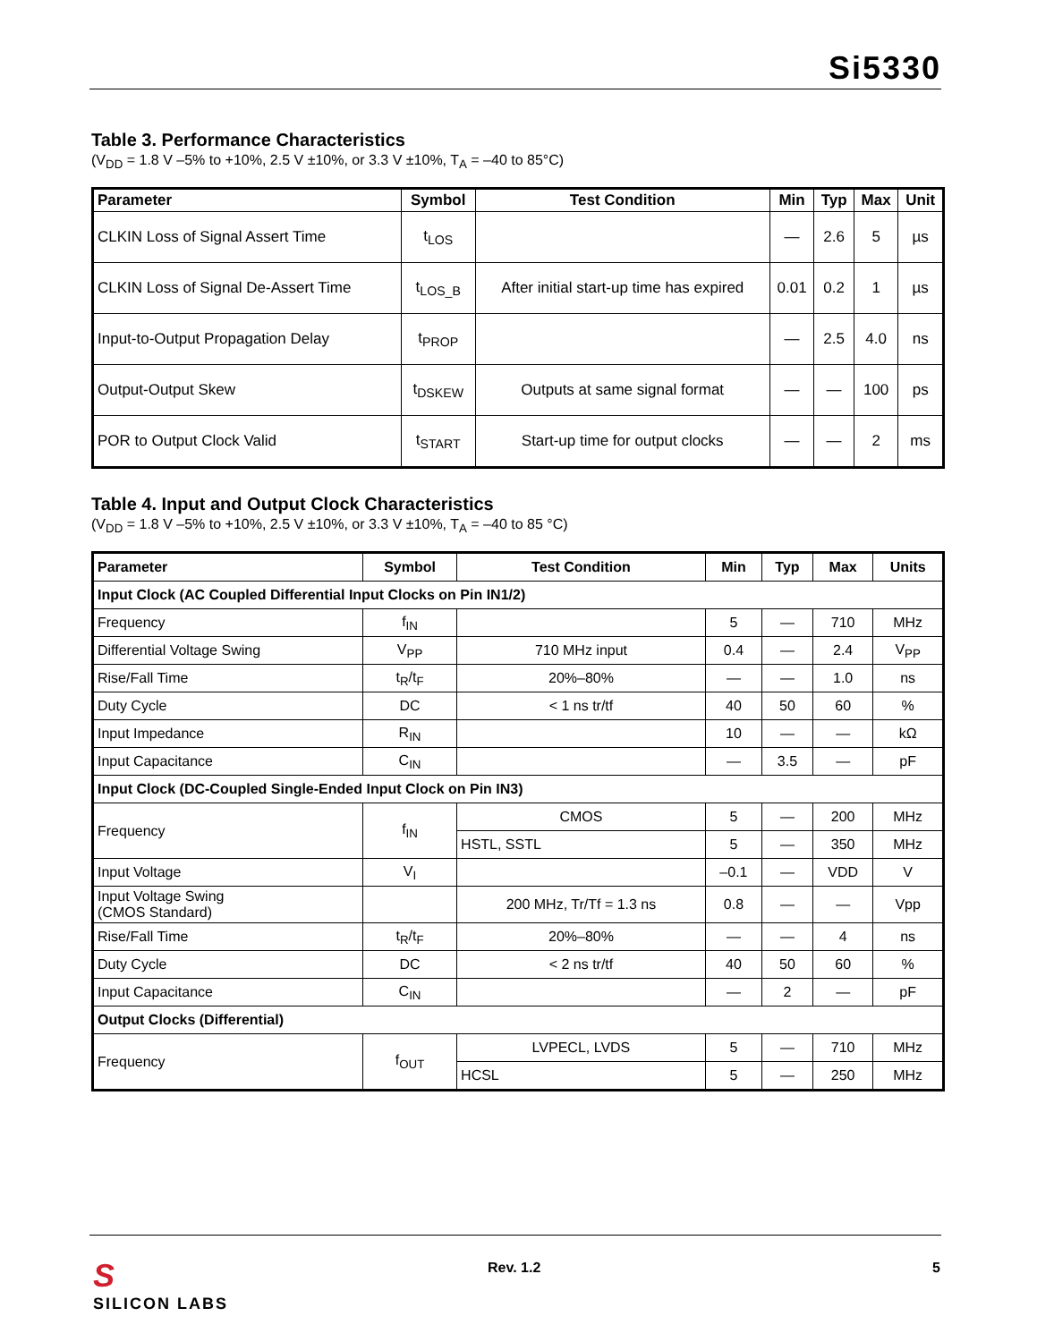Si5330
Table 3. Performance Characteristics
(V<sub>DD</sub> = 1.8 V –5% to +10%, 2.5 V ±10%, or 3.3 V ±10%, T<sub>A</sub> = –40 to 85°C)
| Parameter | Symbol | Test Condition | Min | Typ | Max | Unit |
| --- | --- | --- | --- | --- | --- | --- |
| CLKIN Loss of Signal Assert Time | t<sub>LOS</sub> | | — | 2.6 | 5 | µs |
| CLKIN Loss of Signal De-Assert Time | t<sub>LOS_B</sub> | After initial start-up time has expired | 0.01 | 0.2 | 1 | µs |
| Input-to-Output Propagation Delay | t<sub>PROP</sub> | | — | 2.5 | 4.0 | ns |
| Output-Output Skew | t<sub>DSKEW</sub> | Outputs at same signal format | — | — | 100 | ps |
| POR to Output Clock Valid | t<sub>START</sub> | Start-up time for output clocks | — | — | 2 | ms |
Table 4. Input and Output Clock Characteristics
(V<sub>DD</sub> = 1.8 V –5% to +10%, 2.5 V ±10%, or 3.3 V ±10%, T<sub>A</sub> = –40 to 85 °C)
| Parameter | Symbol | Test Condition | Min | Typ | Max | Units |
| --- | --- | --- | --- | --- | --- | --- |
| Input Clock (AC Coupled Differential Input Clocks on Pin IN1/2) | | | | | | |
| Frequency | f<sub>IN</sub> | | 5 | — | 710 | MHz |
| Differential Voltage Swing | V<sub>PP</sub> | 710 MHz input | 0.4 | — | 2.4 | V<sub>PP</sub> |
| Rise/Fall Time | t<sub>R</sub>/t<sub>F</sub> | 20%–80% | — | — | 1.0 | ns |
| Duty Cycle | DC | < 1 ns tr/tf | 40 | 50 | 60 | % |
| Input Impedance | R<sub>IN</sub> | | 10 | — | — | kΩ |
| Input Capacitance | C<sub>IN</sub> | | — | 3.5 | — | pF |
| Input Clock (DC-Coupled Single-Ended Input Clock on Pin IN3) | | | | | | |
| Frequency | f<sub>IN</sub> | CMOS | 5 | — | 200 | MHz |
| | | HSTL, SSTL | 5 | — | 350 | MHz |
| Input Voltage | V<sub>I</sub> | | –0.1 | — | VDD | V |
| Input Voltage Swing (CMOS Standard) | | 200 MHz, Tr/Tf = 1.3 ns | 0.8 | — | — | Vpp |
| Rise/Fall Time | t<sub>R</sub>/t<sub>F</sub> | 20%–80% | — | — | 4 | ns |
| Duty Cycle | DC | < 2 ns tr/tf | 40 | 50 | 60 | % |
| Input Capacitance | C<sub>IN</sub> | | — | 2 | — | pF |
| Output Clocks (Differential) | | | | | | |
| Frequency | f<sub>OUT</sub> | LVPECL, LVDS | 5 | — | 710 | MHz |
| | | HCSL | 5 | — | 250 | MHz |
S
SILICON LABS
Rev. 1.2 5